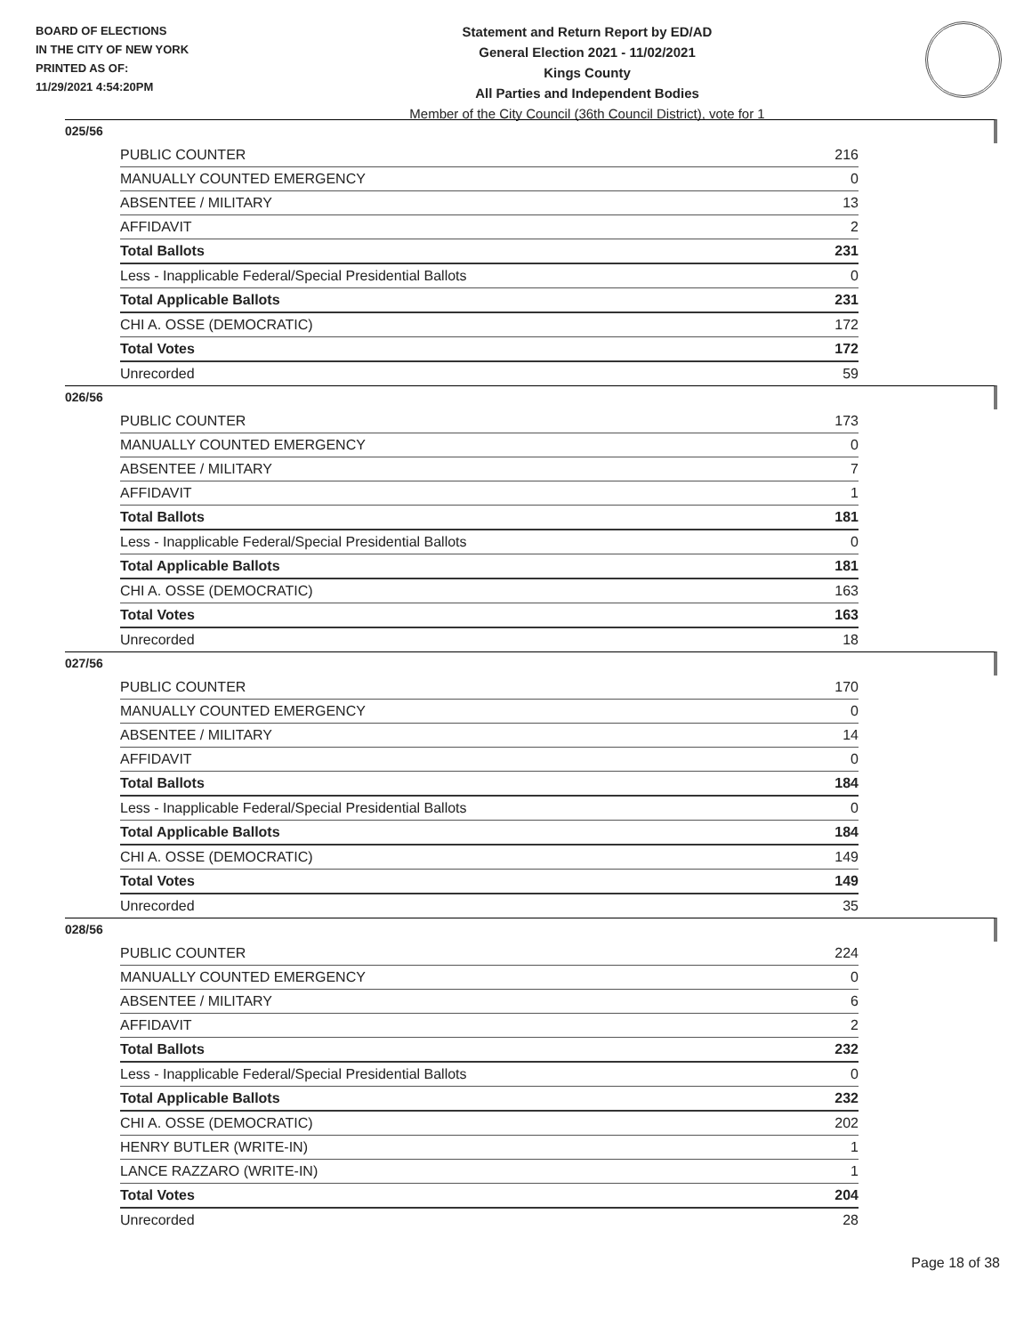BOARD OF ELECTIONS
IN THE CITY OF NEW YORK
PRINTED AS OF:
11/29/2021 4:54:20PM
Statement and Return Report by ED/AD
General Election 2021 - 11/02/2021
Kings County
All Parties and Independent Bodies
Member of the City Council (36th Council District), vote for 1
025/56
| PUBLIC COUNTER | 216 |
| MANUALLY COUNTED EMERGENCY | 0 |
| ABSENTEE / MILITARY | 13 |
| AFFIDAVIT | 2 |
| Total Ballots | 231 |
| Less - Inapplicable Federal/Special Presidential Ballots | 0 |
| Total Applicable Ballots | 231 |
| CHI A. OSSE (DEMOCRATIC) | 172 |
| Total Votes | 172 |
| Unrecorded | 59 |
026/56
| PUBLIC COUNTER | 173 |
| MANUALLY COUNTED EMERGENCY | 0 |
| ABSENTEE / MILITARY | 7 |
| AFFIDAVIT | 1 |
| Total Ballots | 181 |
| Less - Inapplicable Federal/Special Presidential Ballots | 0 |
| Total Applicable Ballots | 181 |
| CHI A. OSSE (DEMOCRATIC) | 163 |
| Total Votes | 163 |
| Unrecorded | 18 |
027/56
| PUBLIC COUNTER | 170 |
| MANUALLY COUNTED EMERGENCY | 0 |
| ABSENTEE / MILITARY | 14 |
| AFFIDAVIT | 0 |
| Total Ballots | 184 |
| Less - Inapplicable Federal/Special Presidential Ballots | 0 |
| Total Applicable Ballots | 184 |
| CHI A. OSSE (DEMOCRATIC) | 149 |
| Total Votes | 149 |
| Unrecorded | 35 |
028/56
| PUBLIC COUNTER | 224 |
| MANUALLY COUNTED EMERGENCY | 0 |
| ABSENTEE / MILITARY | 6 |
| AFFIDAVIT | 2 |
| Total Ballots | 232 |
| Less - Inapplicable Federal/Special Presidential Ballots | 0 |
| Total Applicable Ballots | 232 |
| CHI A. OSSE (DEMOCRATIC) | 202 |
| HENRY BUTLER (WRITE-IN) | 1 |
| LANCE RAZZARO (WRITE-IN) | 1 |
| Total Votes | 204 |
| Unrecorded | 28 |
Page 18 of 38